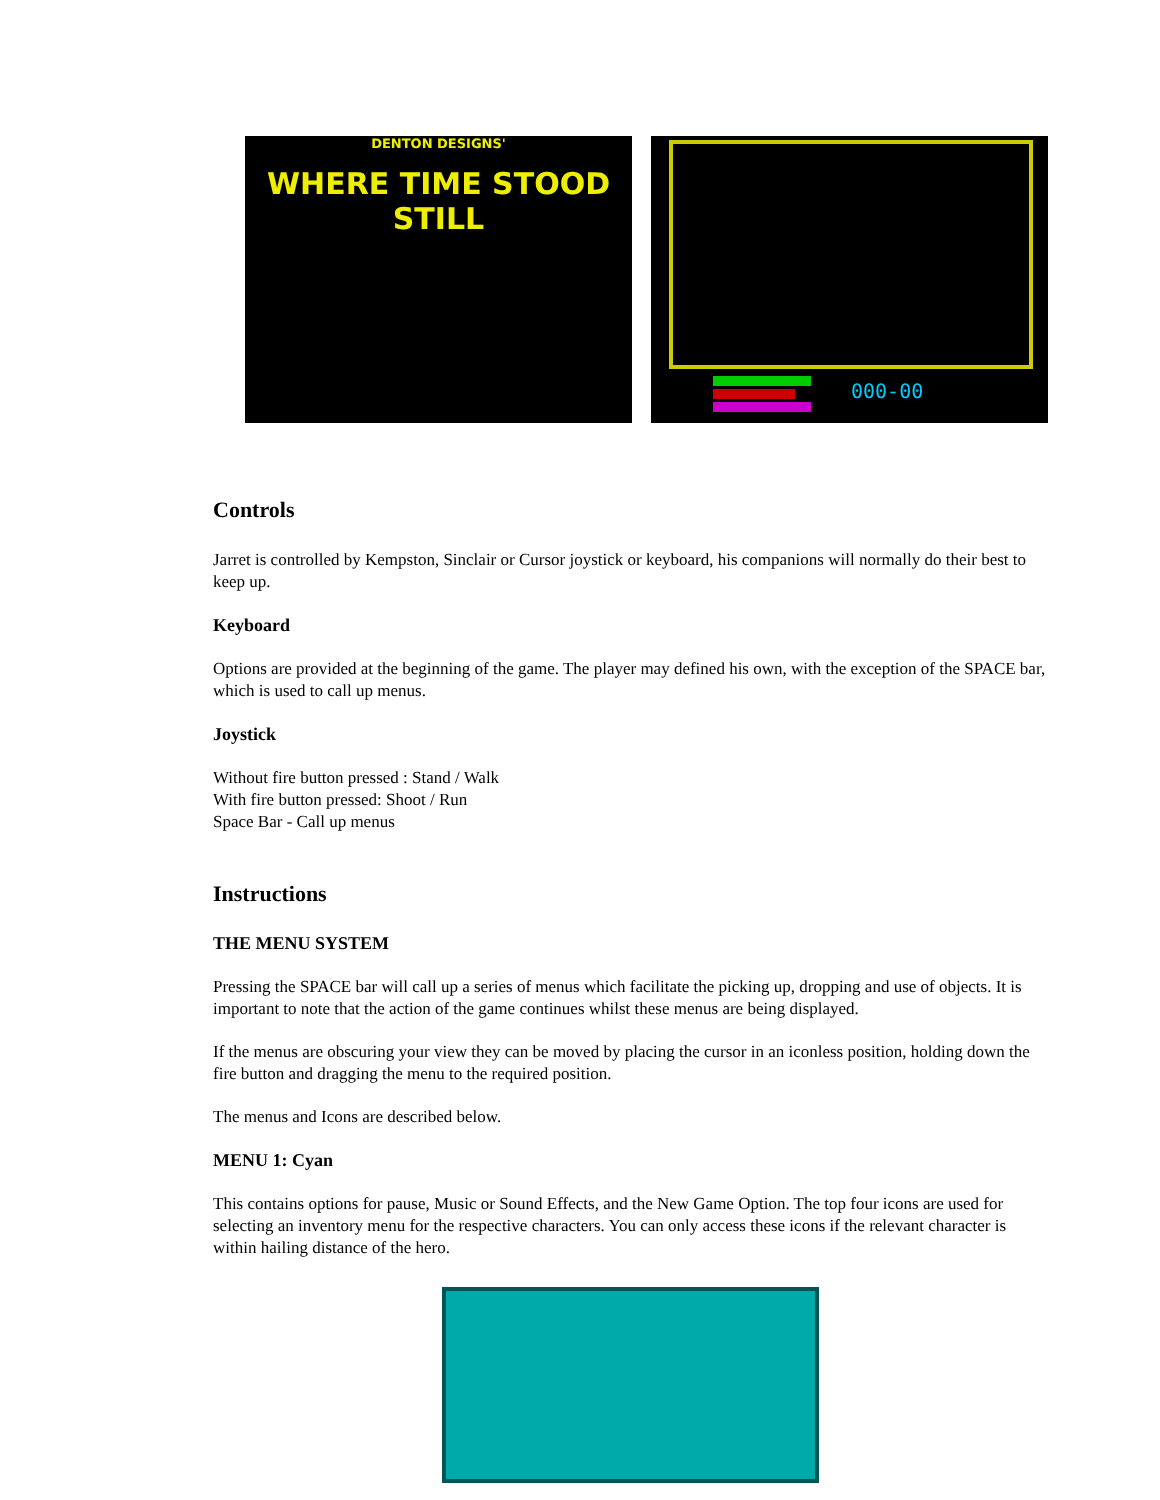DENTON DESIGNS'
WHERE TIME STOOD STILL
000-00
Controls
Jarret is controlled by Kempston, Sinclair or Cursor joystick or keyboard, his companions will normally do their best to keep up.
Keyboard
Options are provided at the beginning of the game. The player may defined his own, with the exception of the SPACE bar, which is used to call up menus.
Joystick
Without fire button pressed : Stand / Walk
With fire button pressed: Shoot / Run
Space Bar - Call up menus
Instructions
THE MENU SYSTEM
Pressing the SPACE bar will call up a series of menus which facilitate the picking up, dropping and use of objects. It is important to note that the action of the game continues whilst these menus are being displayed.
If the menus are obscuring your view they can be moved by placing the cursor in an iconless position, holding down the fire button and dragging the menu to the required position.
The menus and Icons are described below.
MENU 1: Cyan
This contains options for pause, Music or Sound Effects, and the New Game Option. The top four icons are used for selecting an inventory menu for the respective characters. You can only access these icons if the relevant character is within hailing distance of the hero.